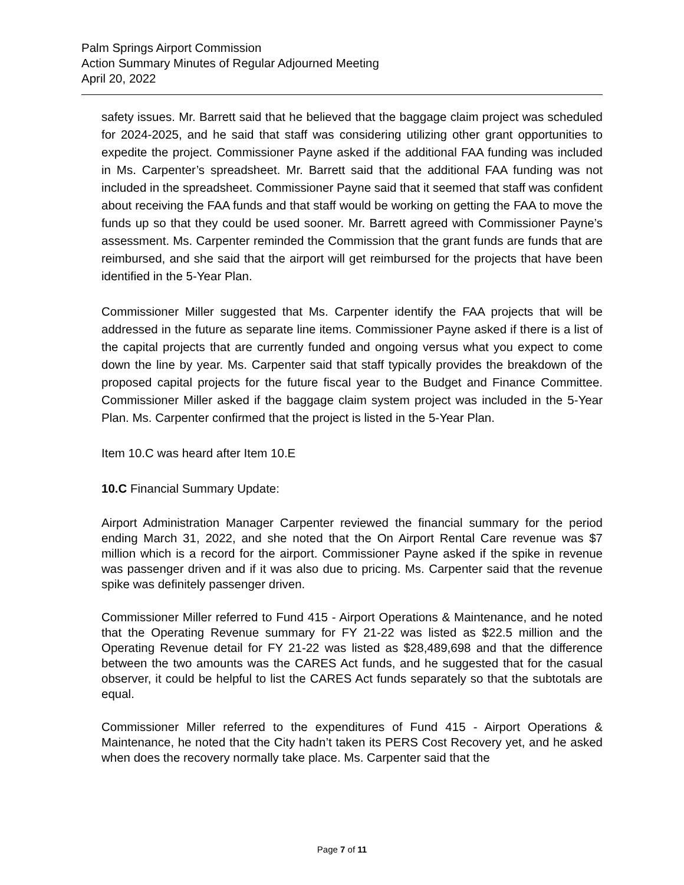Palm Springs Airport Commission
Action Summary Minutes of Regular Adjourned Meeting
April 20, 2022
safety issues. Mr. Barrett said that he believed that the baggage claim project was scheduled for 2024-2025, and he said that staff was considering utilizing other grant opportunities to expedite the project. Commissioner Payne asked if the additional FAA funding was included in Ms. Carpenter’s spreadsheet. Mr. Barrett said that the additional FAA funding was not included in the spreadsheet. Commissioner Payne said that it seemed that staff was confident about receiving the FAA funds and that staff would be working on getting the FAA to move the funds up so that they could be used sooner. Mr. Barrett agreed with Commissioner Payne’s assessment. Ms. Carpenter reminded the Commission that the grant funds are funds that are reimbursed, and she said that the airport will get reimbursed for the projects that have been identified in the 5-Year Plan.
Commissioner Miller suggested that Ms. Carpenter identify the FAA projects that will be addressed in the future as separate line items. Commissioner Payne asked if there is a list of the capital projects that are currently funded and ongoing versus what you expect to come down the line by year. Ms. Carpenter said that staff typically provides the breakdown of the proposed capital projects for the future fiscal year to the Budget and Finance Committee. Commissioner Miller asked if the baggage claim system project was included in the 5-Year Plan. Ms. Carpenter confirmed that the project is listed in the 5-Year Plan.
Item 10.C was heard after Item 10.E
10.C Financial Summary Update:
Airport Administration Manager Carpenter reviewed the financial summary for the period ending March 31, 2022, and she noted that the On Airport Rental Care revenue was $7 million which is a record for the airport. Commissioner Payne asked if the spike in revenue was passenger driven and if it was also due to pricing. Ms. Carpenter said that the revenue spike was definitely passenger driven.
Commissioner Miller referred to Fund 415 - Airport Operations & Maintenance, and he noted that the Operating Revenue summary for FY 21-22 was listed as $22.5 million and the Operating Revenue detail for FY 21-22 was listed as $28,489,698 and that the difference between the two amounts was the CARES Act funds, and he suggested that for the casual observer, it could be helpful to list the CARES Act funds separately so that the subtotals are equal.
Commissioner Miller referred to the expenditures of Fund 415 - Airport Operations & Maintenance, he noted that the City hadn’t taken its PERS Cost Recovery yet, and he asked when does the recovery normally take place. Ms. Carpenter said that the
Page 7 of 11